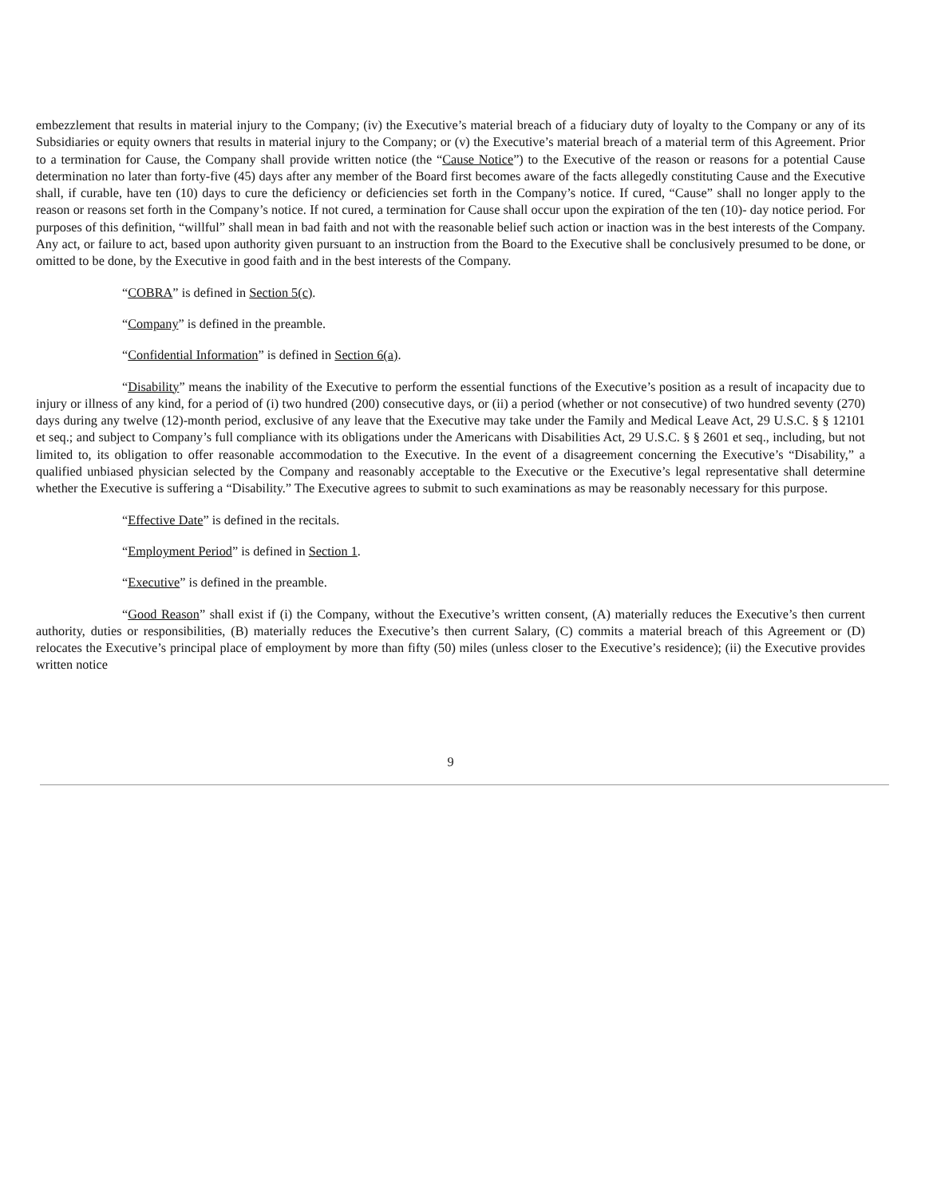embezzlement that results in material injury to the Company; (iv) the Executive’s material breach of a fiduciary duty of loyalty to the Company or any of its Subsidiaries or equity owners that results in material injury to the Company; or (v) the Executive’s material breach of a material term of this Agreement. Prior to a termination for Cause, the Company shall provide written notice (the “Cause Notice”) to the Executive of the reason or reasons for a potential Cause determination no later than forty-five (45) days after any member of the Board first becomes aware of the facts allegedly constituting Cause and the Executive shall, if curable, have ten (10) days to cure the deficiency or deficiencies set forth in the Company’s notice. If cured, “Cause” shall no longer apply to the reason or reasons set forth in the Company’s notice. If not cured, a termination for Cause shall occur upon the expiration of the ten (10)- day notice period. For purposes of this definition, “willful” shall mean in bad faith and not with the reasonable belief such action or inaction was in the best interests of the Company. Any act, or failure to act, based upon authority given pursuant to an instruction from the Board to the Executive shall be conclusively presumed to be done, or omitted to be done, by the Executive in good faith and in the best interests of the Company.
“COBRA” is defined in Section 5(c).
“Company” is defined in the preamble.
“Confidential Information” is defined in Section 6(a).
“Disability” means the inability of the Executive to perform the essential functions of the Executive’s position as a result of incapacity due to injury or illness of any kind, for a period of (i) two hundred (200) consecutive days, or (ii) a period (whether or not consecutive) of two hundred seventy (270) days during any twelve (12)-month period, exclusive of any leave that the Executive may take under the Family and Medical Leave Act, 29 U.S.C. § § 12101 et seq.; and subject to Company’s full compliance with its obligations under the Americans with Disabilities Act, 29 U.S.C. § § 2601 et seq., including, but not limited to, its obligation to offer reasonable accommodation to the Executive. In the event of a disagreement concerning the Executive’s “Disability,” a qualified unbiased physician selected by the Company and reasonably acceptable to the Executive or the Executive’s legal representative shall determine whether the Executive is suffering a “Disability.” The Executive agrees to submit to such examinations as may be reasonably necessary for this purpose.
“Effective Date” is defined in the recitals.
“Employment Period” is defined in Section 1.
“Executive” is defined in the preamble.
“Good Reason” shall exist if (i) the Company, without the Executive’s written consent, (A) materially reduces the Executive’s then current authority, duties or responsibilities, (B) materially reduces the Executive’s then current Salary, (C) commits a material breach of this Agreement or (D) relocates the Executive’s principal place of employment by more than fifty (50) miles (unless closer to the Executive’s residence); (ii) the Executive provides written notice
9